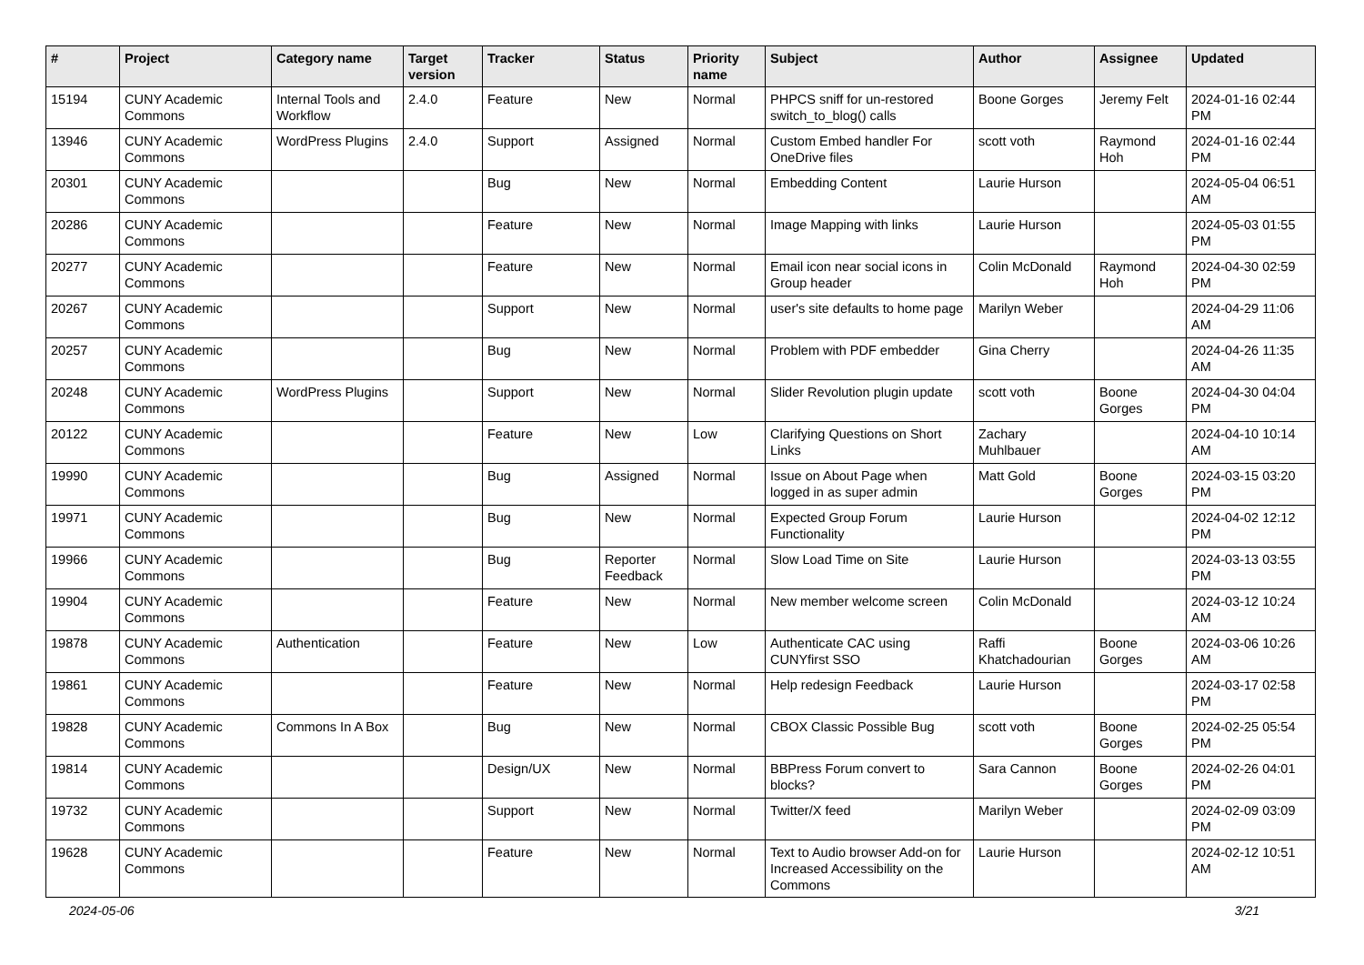| # | Project | Category name | Target version | Tracker | Status | Priority name | Subject | Author | Assignee | Updated |
| --- | --- | --- | --- | --- | --- | --- | --- | --- | --- | --- |
| 15194 | CUNY Academic Commons | Internal Tools and Workflow | 2.4.0 | Feature | New | Normal | PHPCS sniff for un-restored switch_to_blog() calls | Boone Gorges | Jeremy Felt | 2024-01-16 02:44 PM |
| 13946 | CUNY Academic Commons | WordPress Plugins | 2.4.0 | Support | Assigned | Normal | Custom Embed handler For OneDrive files | scott voth | Raymond Hoh | 2024-01-16 02:44 PM |
| 20301 | CUNY Academic Commons | | | Bug | New | Normal | Embedding Content | Laurie Hurson | | 2024-05-04 06:51 AM |
| 20286 | CUNY Academic Commons | | | Feature | New | Normal | Image Mapping with links | Laurie Hurson | | 2024-05-03 01:55 PM |
| 20277 | CUNY Academic Commons | | | Feature | New | Normal | Email icon near social icons in Group header | Colin McDonald | Raymond Hoh | 2024-04-30 02:59 PM |
| 20267 | CUNY Academic Commons | | | Support | New | Normal | user's site defaults to home page | Marilyn Weber | | 2024-04-29 11:06 AM |
| 20257 | CUNY Academic Commons | | | Bug | New | Normal | Problem with PDF embedder | Gina Cherry | | 2024-04-26 11:35 AM |
| 20248 | CUNY Academic Commons | WordPress Plugins | | Support | New | Normal | Slider Revolution plugin update | scott voth | Boone Gorges | 2024-04-30 04:04 PM |
| 20122 | CUNY Academic Commons | | | Feature | New | Low | Clarifying Questions on Short Links | Zachary Muhlbauer | | 2024-04-10 10:14 AM |
| 19990 | CUNY Academic Commons | | | Bug | Assigned | Normal | Issue on About Page when logged in as super admin | Matt Gold | Boone Gorges | 2024-03-15 03:20 PM |
| 19971 | CUNY Academic Commons | | | Bug | New | Normal | Expected Group Forum Functionality | Laurie Hurson | | 2024-04-02 12:12 PM |
| 19966 | CUNY Academic Commons | | | Bug | Reporter Feedback | Normal | Slow Load Time on Site | Laurie Hurson | | 2024-03-13 03:55 PM |
| 19904 | CUNY Academic Commons | | | Feature | New | Normal | New member welcome screen | Colin McDonald | | 2024-03-12 10:24 AM |
| 19878 | CUNY Academic Commons | Authentication | | Feature | New | Low | Authenticate CAC using CUNYfirst SSO | Raffi Khatchadourian | Boone Gorges | 2024-03-06 10:26 AM |
| 19861 | CUNY Academic Commons | | | Feature | New | Normal | Help redesign Feedback | Laurie Hurson | | 2024-03-17 02:58 PM |
| 19828 | CUNY Academic Commons | Commons In A Box | | Bug | New | Normal | CBOX Classic Possible Bug | scott voth | Boone Gorges | 2024-02-25 05:54 PM |
| 19814 | CUNY Academic Commons | | | Design/UX | New | Normal | BBPress Forum convert to blocks? | Sara Cannon | Boone Gorges | 2024-02-26 04:01 PM |
| 19732 | CUNY Academic Commons | | | Support | New | Normal | Twitter/X feed | Marilyn Weber | | 2024-02-09 03:09 PM |
| 19628 | CUNY Academic Commons | | | Feature | New | Normal | Text to Audio browser Add-on for Increased Accessibility on the Commons | Laurie Hurson | | 2024-02-12 10:51 AM |
2024-05-06 3/21